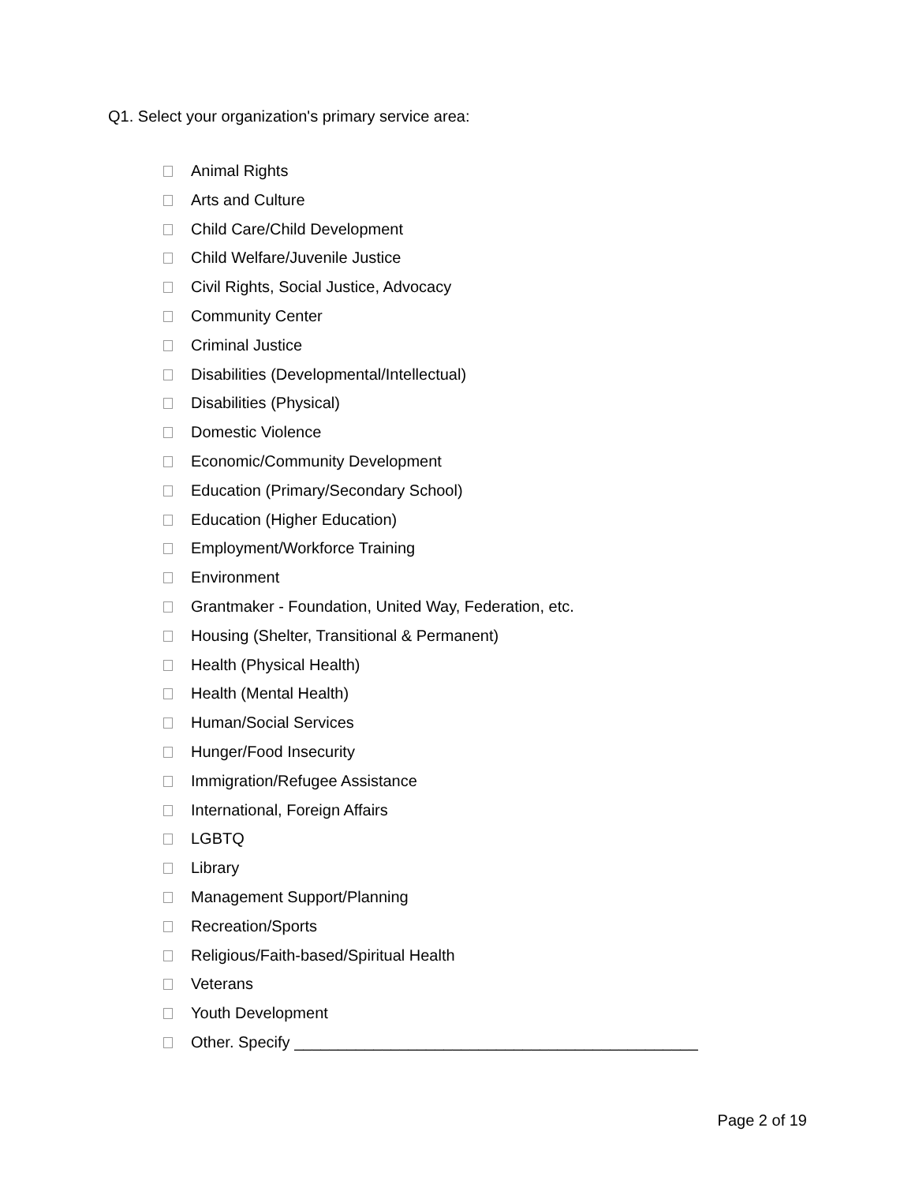Q1. Select your organization's primary service area:
Animal Rights
Arts and Culture
Child Care/Child Development
Child Welfare/Juvenile Justice
Civil Rights, Social Justice, Advocacy
Community Center
Criminal Justice
Disabilities (Developmental/Intellectual)
Disabilities (Physical)
Domestic Violence
Economic/Community Development
Education (Primary/Secondary School)
Education (Higher Education)
Employment/Workforce Training
Environment
Grantmaker - Foundation, United Way, Federation, etc.
Housing (Shelter, Transitional & Permanent)
Health (Physical Health)
Health (Mental Health)
Human/Social Services
Hunger/Food Insecurity
Immigration/Refugee Assistance
International, Foreign Affairs
LGBTQ
Library
Management Support/Planning
Recreation/Sports
Religious/Faith-based/Spiritual Health
Veterans
Youth Development
Other. Specify ______________________________________________
Page 2 of 19